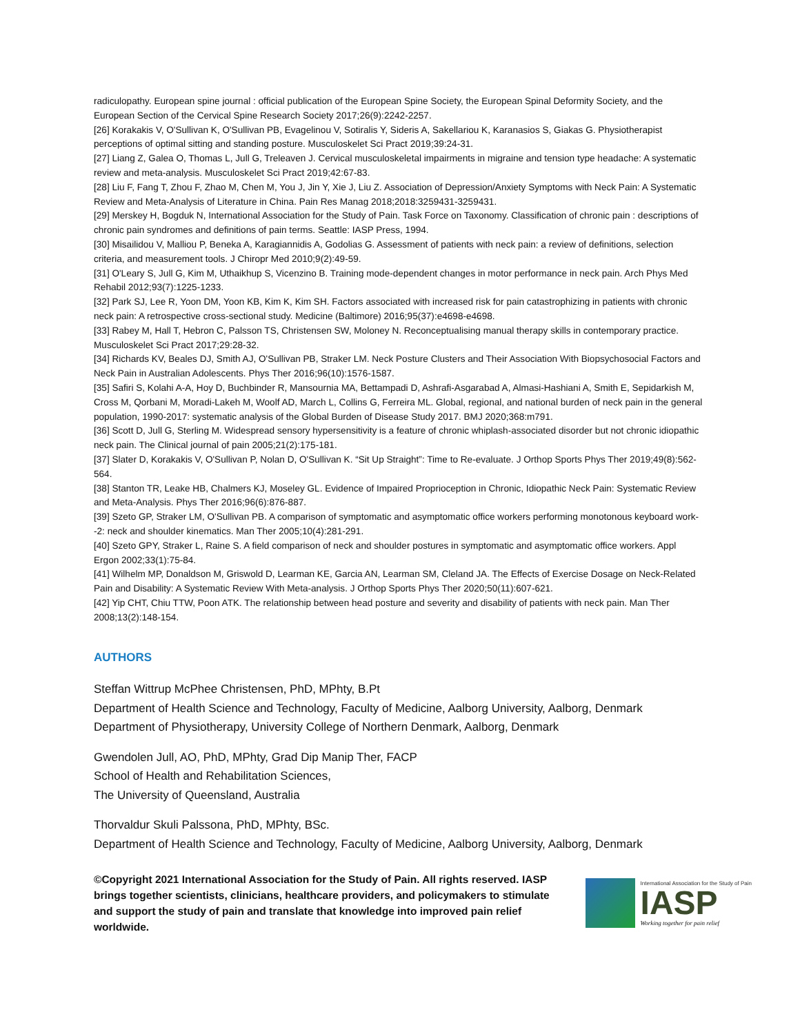radiculopathy. European spine journal : official publication of the European Spine Society, the European Spinal Deformity Society, and the European Section of the Cervical Spine Research Society 2017;26(9):2242-2257.
[26] Korakakis V, O'Sullivan K, O'Sullivan PB, Evagelinou V, Sotiralis Y, Sideris A, Sakellariou K, Karanasios S, Giakas G. Physiotherapist perceptions of optimal sitting and standing posture. Musculoskelet Sci Pract 2019;39:24-31.
[27] Liang Z, Galea O, Thomas L, Jull G, Treleaven J. Cervical musculoskeletal impairments in migraine and tension type headache: A systematic review and meta-analysis. Musculoskelet Sci Pract 2019;42:67-83.
[28] Liu F, Fang T, Zhou F, Zhao M, Chen M, You J, Jin Y, Xie J, Liu Z. Association of Depression/Anxiety Symptoms with Neck Pain: A Systematic Review and Meta-Analysis of Literature in China. Pain Res Manag 2018;2018:3259431-3259431.
[29] Merskey H, Bogduk N, International Association for the Study of Pain. Task Force on Taxonomy. Classification of chronic pain : descriptions of chronic pain syndromes and definitions of pain terms. Seattle: IASP Press, 1994.
[30] Misailidou V, Malliou P, Beneka A, Karagiannidis A, Godolias G. Assessment of patients with neck pain: a review of definitions, selection criteria, and measurement tools. J Chiropr Med 2010;9(2):49-59.
[31] O'Leary S, Jull G, Kim M, Uthaikhup S, Vicenzino B. Training mode-dependent changes in motor performance in neck pain. Arch Phys Med Rehabil 2012;93(7):1225-1233.
[32] Park SJ, Lee R, Yoon DM, Yoon KB, Kim K, Kim SH. Factors associated with increased risk for pain catastrophizing in patients with chronic neck pain: A retrospective cross-sectional study. Medicine (Baltimore) 2016;95(37):e4698-e4698.
[33] Rabey M, Hall T, Hebron C, Palsson TS, Christensen SW, Moloney N. Reconceptualising manual therapy skills in contemporary practice. Musculoskelet Sci Pract 2017;29:28-32.
[34] Richards KV, Beales DJ, Smith AJ, O'Sullivan PB, Straker LM. Neck Posture Clusters and Their Association With Biopsychosocial Factors and Neck Pain in Australian Adolescents. Phys Ther 2016;96(10):1576-1587.
[35] Safiri S, Kolahi A-A, Hoy D, Buchbinder R, Mansournia MA, Bettampadi D, Ashrafi-Asgarabad A, Almasi-Hashiani A, Smith E, Sepidarkish M, Cross M, Qorbani M, Moradi-Lakeh M, Woolf AD, March L, Collins G, Ferreira ML. Global, regional, and national burden of neck pain in the general population, 1990-2017: systematic analysis of the Global Burden of Disease Study 2017. BMJ 2020;368:m791.
[36] Scott D, Jull G, Sterling M. Widespread sensory hypersensitivity is a feature of chronic whiplash-associated disorder but not chronic idiopathic neck pain. The Clinical journal of pain 2005;21(2):175-181.
[37] Slater D, Korakakis V, O'Sullivan P, Nolan D, O'Sullivan K. “Sit Up Straight”: Time to Re-evaluate. J Orthop Sports Phys Ther 2019;49(8):562-564.
[38] Stanton TR, Leake HB, Chalmers KJ, Moseley GL. Evidence of Impaired Proprioception in Chronic, Idiopathic Neck Pain: Systematic Review and Meta-Analysis. Phys Ther 2016;96(6):876-887.
[39] Szeto GP, Straker LM, O'Sullivan PB. A comparison of symptomatic and asymptomatic office workers performing monotonous keyboard work--2: neck and shoulder kinematics. Man Ther 2005;10(4):281-291.
[40] Szeto GPY, Straker L, Raine S. A field comparison of neck and shoulder postures in symptomatic and asymptomatic office workers. Appl Ergon 2002;33(1):75-84.
[41] Wilhelm MP, Donaldson M, Griswold D, Learman KE, Garcia AN, Learman SM, Cleland JA. The Effects of Exercise Dosage on Neck-Related Pain and Disability: A Systematic Review With Meta-analysis. J Orthop Sports Phys Ther 2020;50(11):607-621.
[42] Yip CHT, Chiu TTW, Poon ATK. The relationship between head posture and severity and disability of patients with neck pain. Man Ther 2008;13(2):148-154.
AUTHORS
Steffan Wittrup McPhee Christensen, PhD, MPhty, B.Pt
Department of Health Science and Technology, Faculty of Medicine, Aalborg University, Aalborg, Denmark
Department of Physiotherapy, University College of Northern Denmark, Aalborg, Denmark
Gwendolen Jull, AO, PhD, MPhty, Grad Dip Manip Ther, FACP
School of Health and Rehabilitation Sciences,
The University of Queensland, Australia
Thorvaldur Skuli Palssona, PhD, MPhty, BSc.
Department of Health Science and Technology, Faculty of Medicine, Aalborg University, Aalborg, Denmark
©Copyright 2021 International Association for the Study of Pain. All rights reserved. IASP brings together scientists, clinicians, healthcare providers, and policymakers to stimulate and support the study of pain and translate that knowledge into improved pain relief worldwide.
International Association for the Study of Pain
IASP
Working together for pain relief